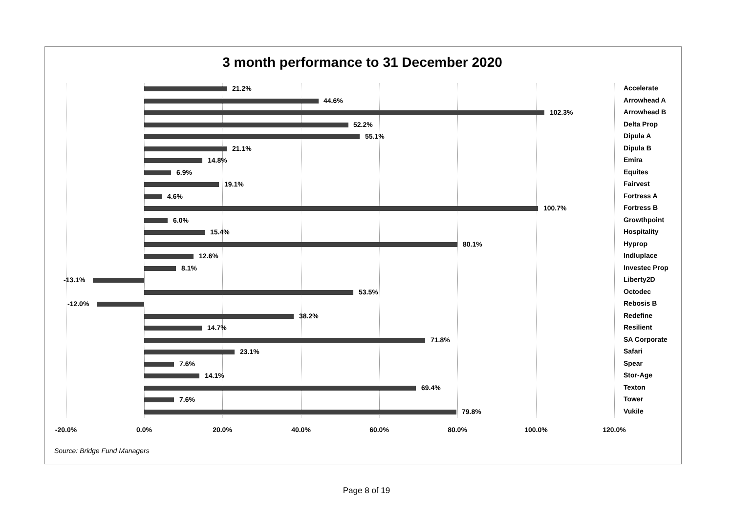3 month performance to 31 December 2020
21.2% Accelerate
44.6% Arrowhead A
102.3% Arrowhead B
52.2% Delta Prop
55.1% Dipula A
21.1% Dipula B
14.8% Emira
6.9% Equites
19.1% Fairvest
4.6% Fortress A
100.7% Fortress B
6.0% Growthpoint
15.4% Hospitality
80.1% Hyprop
12.6% Indluplace
8.1% Investec Prop
-13.1% Liberty2D
53.5% Octodec
-12.0% Rebosis B
38.2% Redefine
14.7% Resilient
71.8% SA Corporate
23.1% Safari
7.6% Spear
14.1% Stor-Age
69.4% Texton
7.6% Tower
79.8% Vukile
-20.0% 0.0% 20.0% 40.0% 60.0% 80.0% 100.0% 120.0%
Source: Bridge Fund Managers
Page 8 of 19